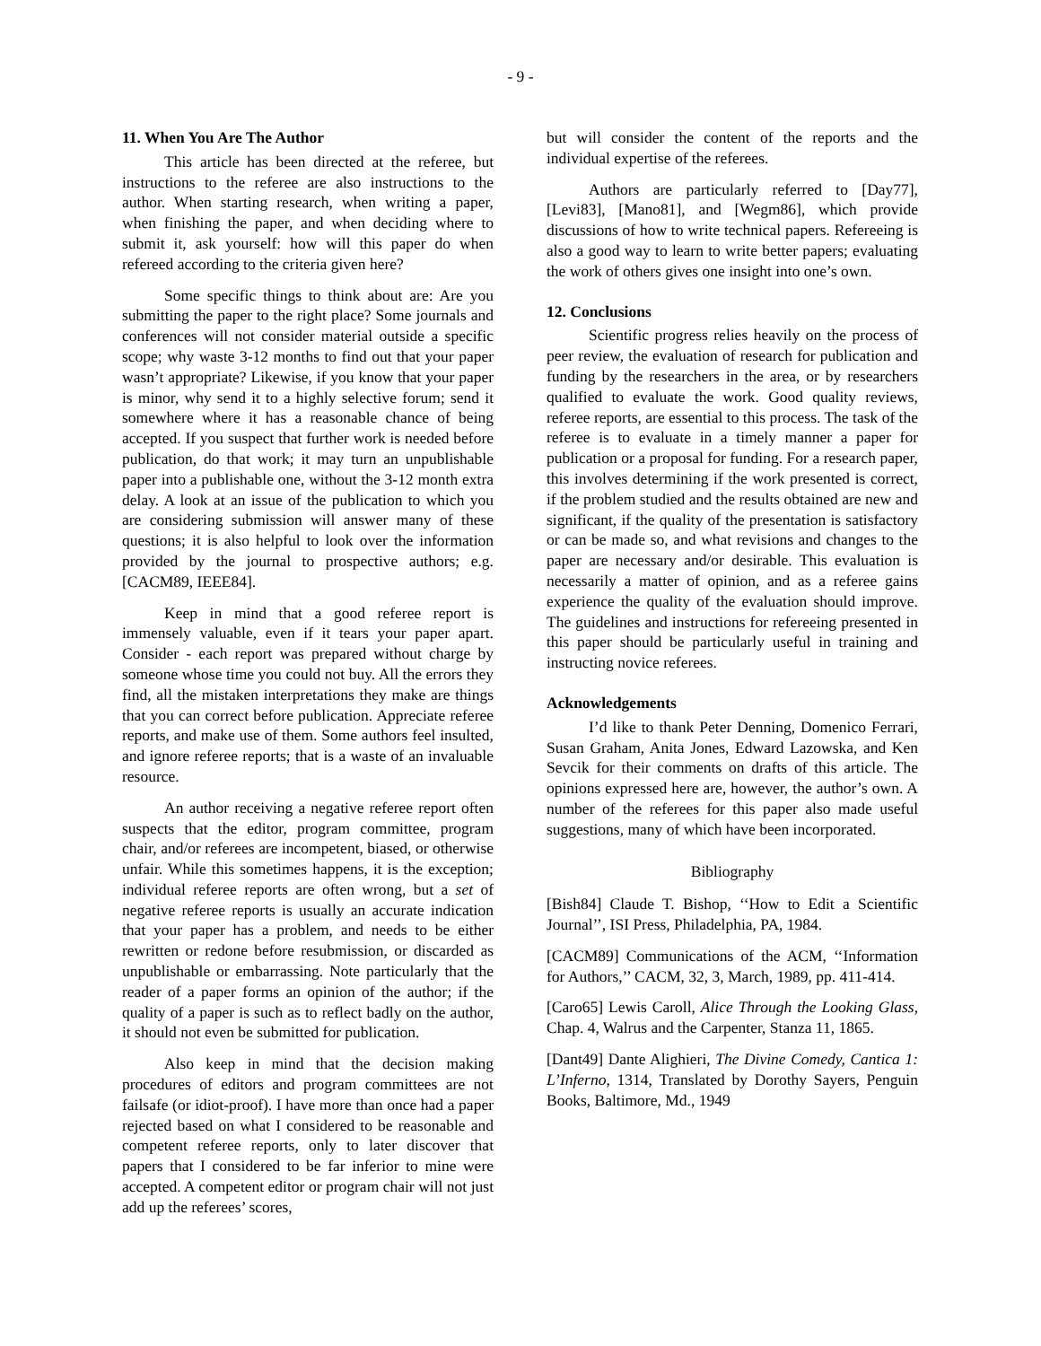- 9 -
11. When You Are The Author
This article has been directed at the referee, but instructions to the referee are also instructions to the author. When starting research, when writing a paper, when finishing the paper, and when deciding where to submit it, ask yourself: how will this paper do when refereed according to the criteria given here?
Some specific things to think about are: Are you submitting the paper to the right place? Some journals and conferences will not consider material outside a specific scope; why waste 3-12 months to find out that your paper wasn’t appropriate? Likewise, if you know that your paper is minor, why send it to a highly selective forum; send it somewhere where it has a reasonable chance of being accepted. If you suspect that further work is needed before publication, do that work; it may turn an unpublishable paper into a publishable one, without the 3-12 month extra delay. A look at an issue of the publication to which you are considering submission will answer many of these questions; it is also helpful to look over the information provided by the journal to prospective authors; e.g. [CACM89, IEEE84].
Keep in mind that a good referee report is immensely valuable, even if it tears your paper apart. Consider - each report was prepared without charge by someone whose time you could not buy. All the errors they find, all the mistaken interpretations they make are things that you can correct before publication. Appreciate referee reports, and make use of them. Some authors feel insulted, and ignore referee reports; that is a waste of an invaluable resource.
An author receiving a negative referee report often suspects that the editor, program committee, program chair, and/or referees are incompetent, biased, or otherwise unfair. While this sometimes happens, it is the exception; individual referee reports are often wrong, but a set of negative referee reports is usually an accurate indication that your paper has a problem, and needs to be either rewritten or redone before resubmission, or discarded as unpublishable or embarrassing. Note particularly that the reader of a paper forms an opinion of the author; if the quality of a paper is such as to reflect badly on the author, it should not even be submitted for publication.
Also keep in mind that the decision making procedures of editors and program committees are not failsafe (or idiot-proof). I have more than once had a paper rejected based on what I considered to be reasonable and competent referee reports, only to later discover that papers that I considered to be far inferior to mine were accepted. A competent editor or program chair will not just add up the referees’ scores,
but will consider the content of the reports and the individual expertise of the referees.
Authors are particularly referred to [Day77], [Levi83], [Mano81], and [Wegm86], which provide discussions of how to write technical papers. Refereeing is also a good way to learn to write better papers; evaluating the work of others gives one insight into one’s own.
12. Conclusions
Scientific progress relies heavily on the process of peer review, the evaluation of research for publication and funding by the researchers in the area, or by researchers qualified to evaluate the work. Good quality reviews, referee reports, are essential to this process. The task of the referee is to evaluate in a timely manner a paper for publication or a proposal for funding. For a research paper, this involves determining if the work presented is correct, if the problem studied and the results obtained are new and significant, if the quality of the presentation is satisfactory or can be made so, and what revisions and changes to the paper are necessary and/or desirable. This evaluation is necessarily a matter of opinion, and as a referee gains experience the quality of the evaluation should improve. The guidelines and instructions for refereeing presented in this paper should be particularly useful in training and instructing novice referees.
Acknowledgements
I’d like to thank Peter Denning, Domenico Ferrari, Susan Graham, Anita Jones, Edward Lazowska, and Ken Sevcik for their comments on drafts of this article. The opinions expressed here are, however, the author’s own. A number of the referees for this paper also made useful suggestions, many of which have been incorporated.
Bibliography
[Bish84] Claude T. Bishop, ‘‘How to Edit a Scientific Journal’’, ISI Press, Philadelphia, PA, 1984.
[CACM89] Communications of the ACM, ‘‘Information for Authors,’’ CACM, 32, 3, March, 1989, pp. 411-414.
[Caro65] Lewis Caroll, Alice Through the Looking Glass, Chap. 4, Walrus and the Carpenter, Stanza 11, 1865.
[Dant49] Dante Alighieri, The Divine Comedy, Cantica 1: L’Inferno, 1314, Translated by Dorothy Sayers, Penguin Books, Baltimore, Md., 1949